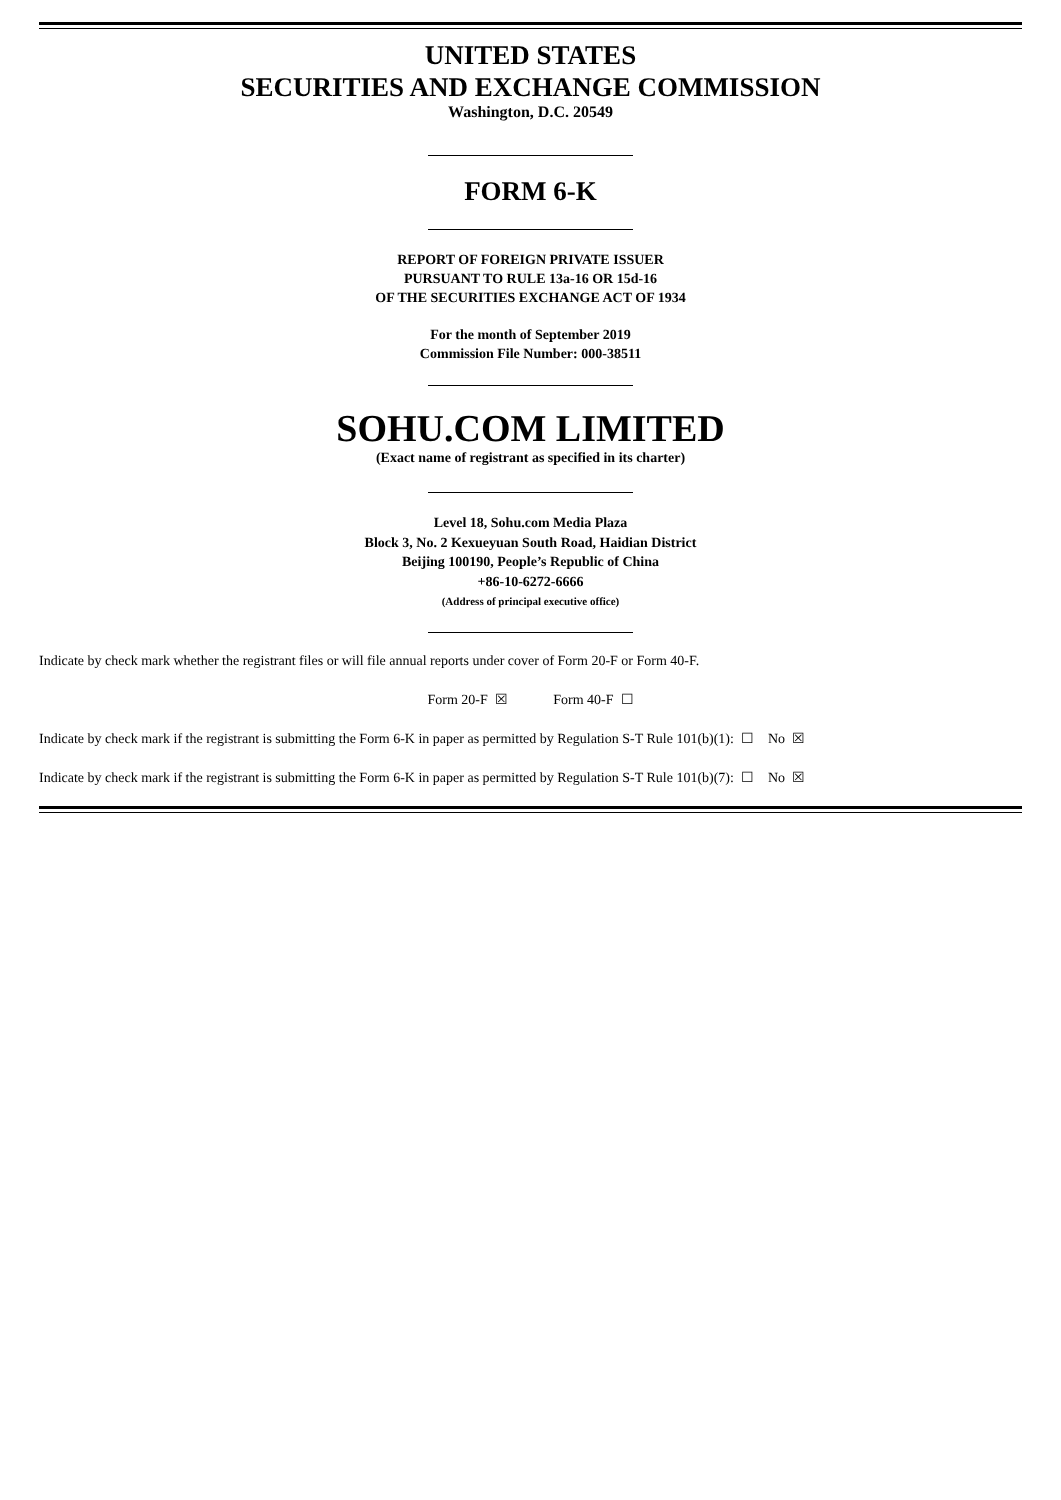UNITED STATES
SECURITIES AND EXCHANGE COMMISSION
Washington, D.C. 20549
FORM 6-K
REPORT OF FOREIGN PRIVATE ISSUER
PURSUANT TO RULE 13a-16 OR 15d-16
OF THE SECURITIES EXCHANGE ACT OF 1934
For the month of September 2019
Commission File Number: 000-38511
SOHU.COM LIMITED
(Exact name of registrant as specified in its charter)
Level 18, Sohu.com Media Plaza
Block 3, No. 2 Kexueyuan South Road, Haidian District
Beijing 100190, People’s Republic of China
+86-10-6272-6666
(Address of principal executive office)
Indicate by check mark whether the registrant files or will file annual reports under cover of Form 20-F or Form 40-F.
Form 20-F ☒ Form 40-F ☐
Indicate by check mark if the registrant is submitting the Form 6-K in paper as permitted by Regulation S-T Rule 101(b)(1): ☐ No ☒
Indicate by check mark if the registrant is submitting the Form 6-K in paper as permitted by Regulation S-T Rule 101(b)(7): ☐ No ☒